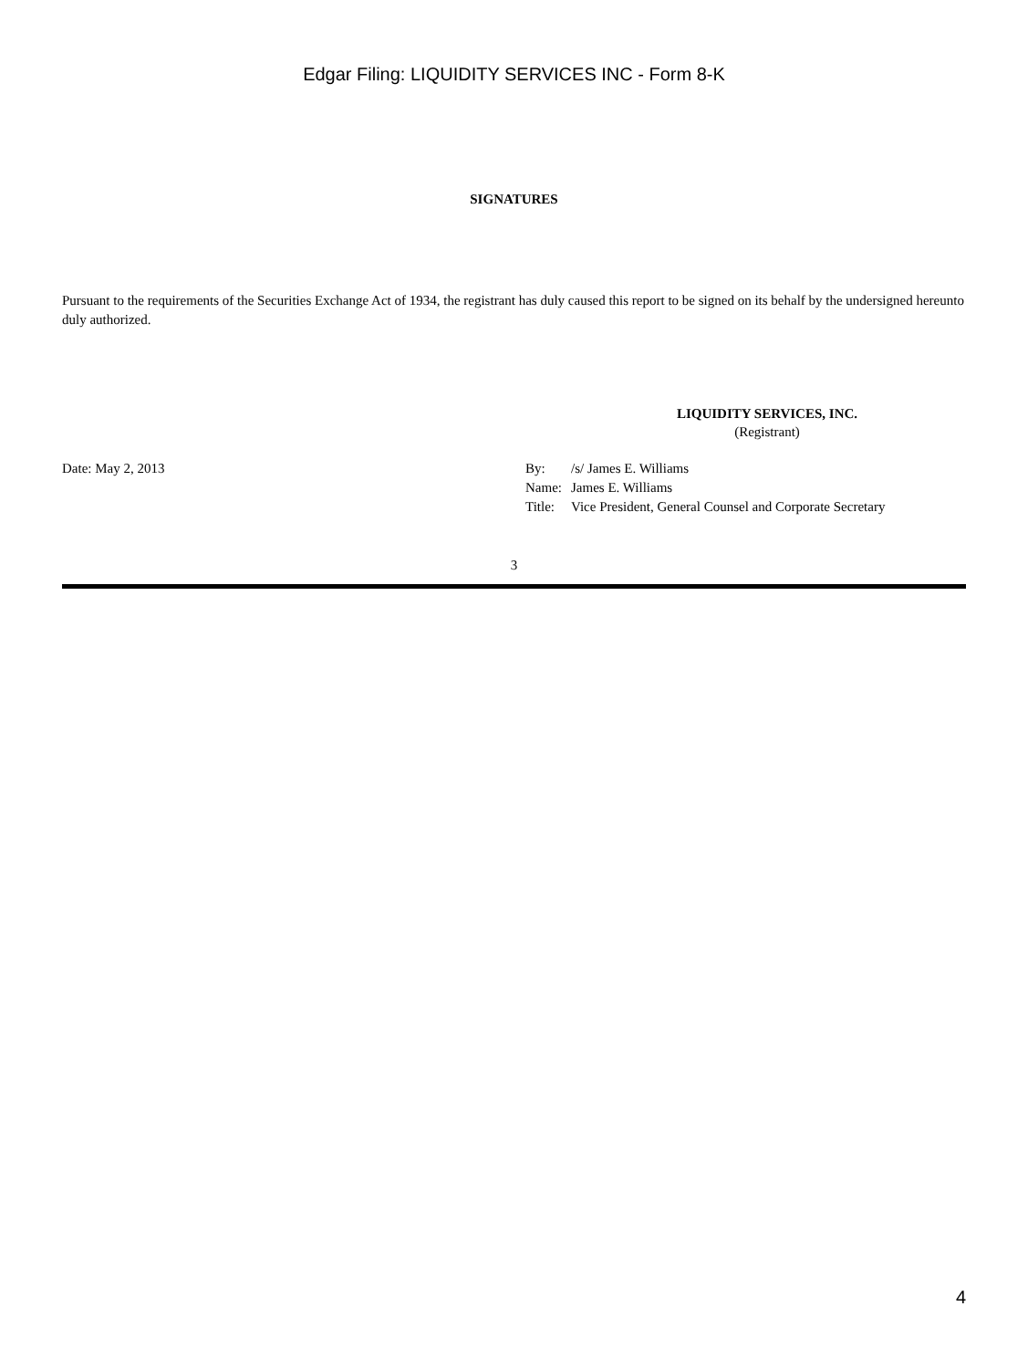Edgar Filing: LIQUIDITY SERVICES INC - Form 8-K
SIGNATURES
Pursuant to the requirements of the Securities Exchange Act of 1934, the registrant has duly caused this report to be signed on its behalf by the undersigned hereunto duly authorized.
LIQUIDITY SERVICES, INC.
(Registrant)
Date: May 2, 2013
| By: | /s/ James E. Williams |
| Name: | James E. Williams |
| Title: | Vice President, General Counsel and Corporate Secretary |
3
4